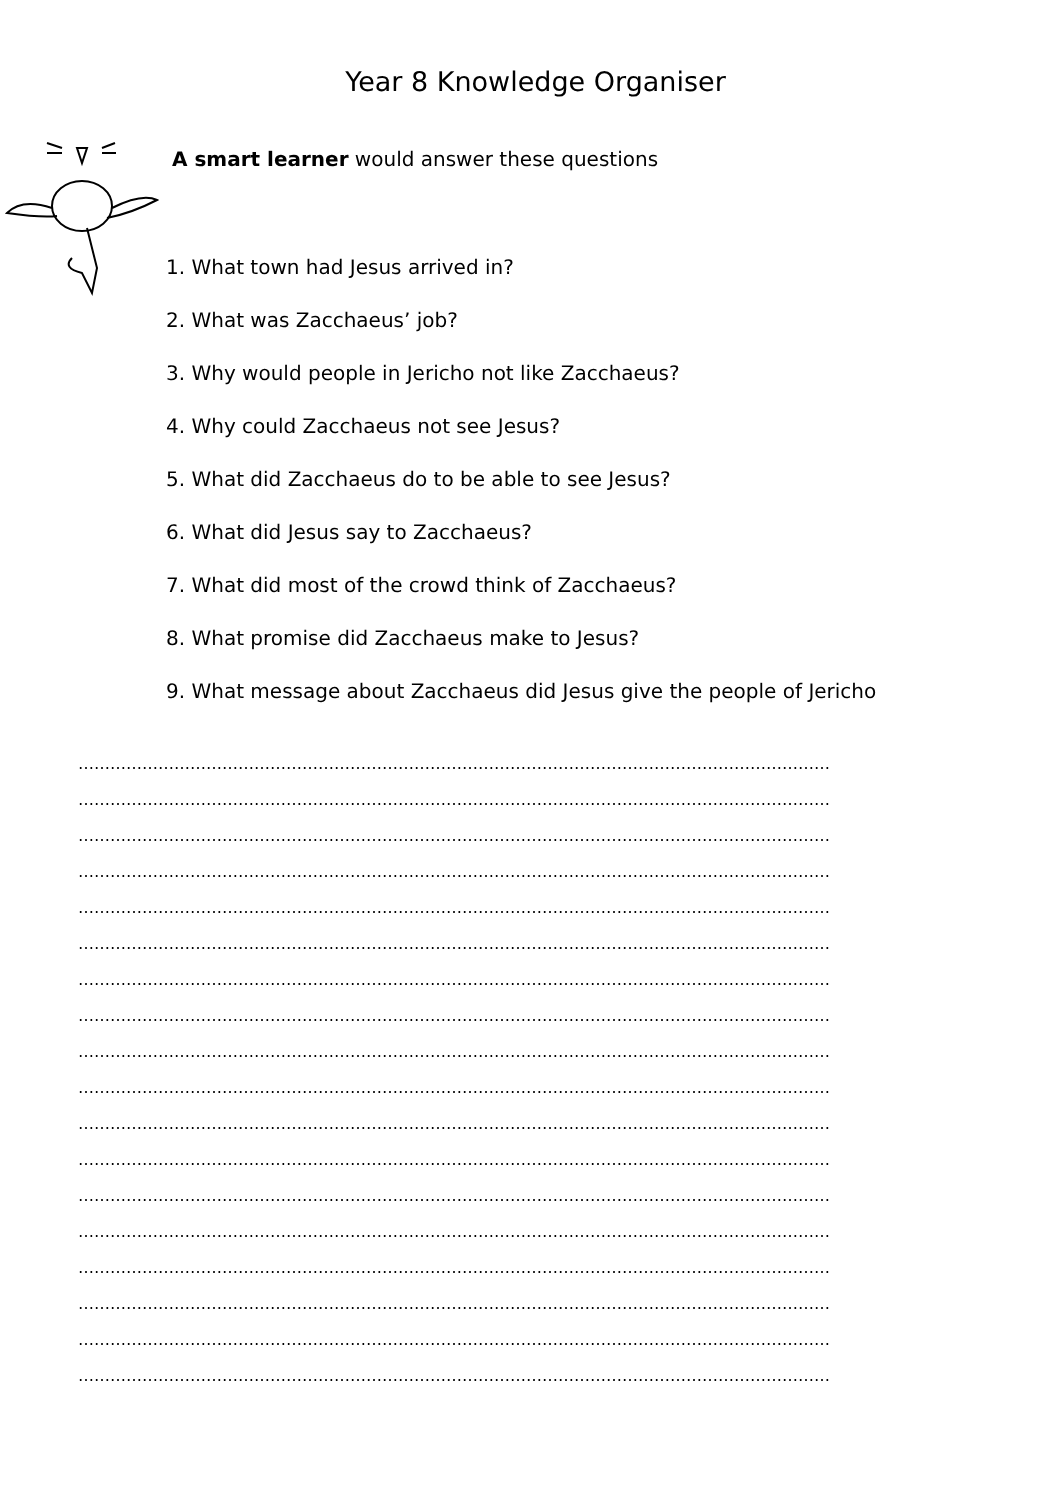Year 8 Knowledge Organiser
A smart learner would answer these questions
1. What town had Jesus arrived in?
2. What was Zacchaeus’ job?
3. Why would people in Jericho not like Zacchaeus?
4. Why could Zacchaeus not see Jesus?
5. What did Zacchaeus do to be able to see Jesus?
6. What did Jesus say to Zacchaeus?
7. What did most of the crowd think of Zacchaeus?
8. What promise did Zacchaeus make to Jesus?
9. What message about Zacchaeus did Jesus give the people of Jericho
……………………………………………………………………………………………………………………………
……………………………………………………………………………………………………………………………
……………………………………………………………………………………………………………………………
……………………………………………………………………………………………………………………………
……………………………………………………………………………………………………………………………
……………………………………………………………………………………………………………………………
……………………………………………………………………………………………………………………………
……………………………………………………………………………………………………………………………
……………………………………………………………………………………………………………………………
……………………………………………………………………………………………………………………………
……………………………………………………………………………………………………………………………
……………………………………………………………………………………………………………………………
……………………………………………………………………………………………………………………………
……………………………………………………………………………………………………………………………
……………………………………………………………………………………………………………………………
……………………………………………………………………………………………………………………………
……………………………………………………………………………………………………………………………
……………………………………………………………………………………………………………………………